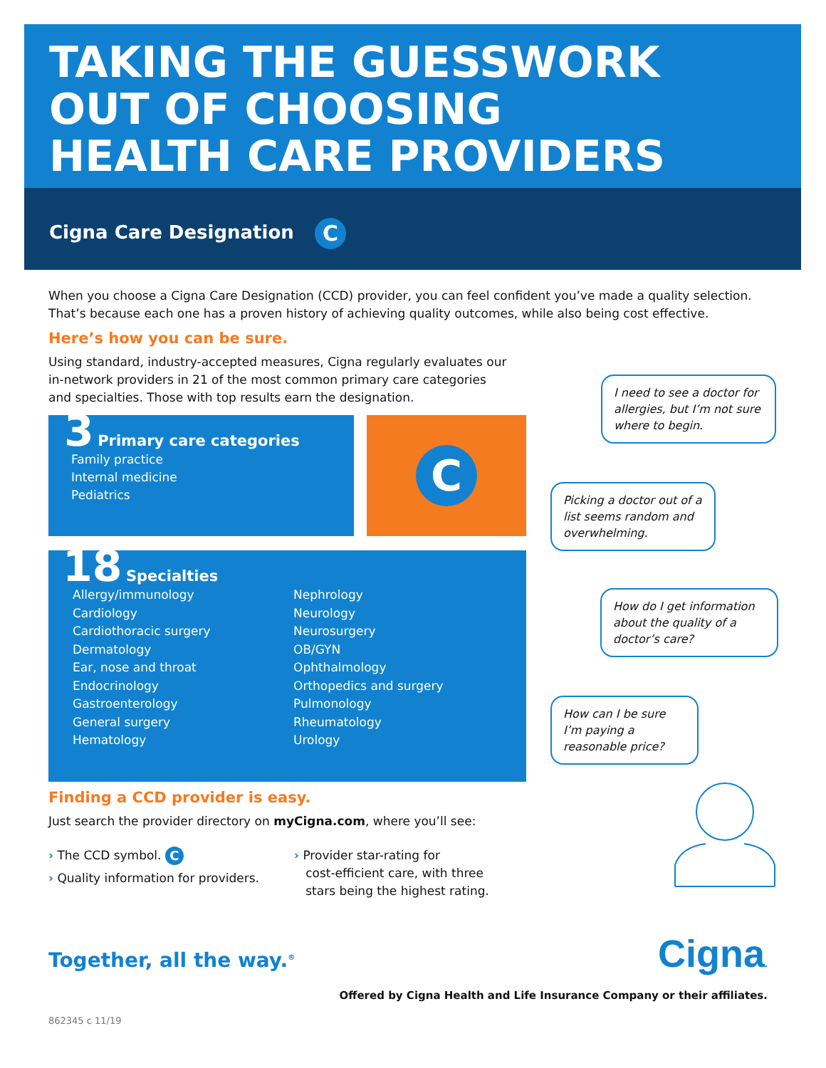TAKING THE GUESSWORK
OUT OF CHOOSING
HEALTH CARE PROVIDERS
Cigna Care Designation C
When you choose a Cigna Care Designation (CCD) provider, you can feel confident you’ve made a quality selection. That’s because each one has a proven history of achieving quality outcomes, while also being cost effective.
Here’s how you can be sure.
Using standard, industry-accepted measures, Cigna regularly evaluates our in-network providers in 21 of the most common primary care categories and specialties. Those with top results earn the designation.
3 Primary care categories
Family practice
Internal medicine
Pediatrics
C
18 Specialties
Allergy/immunology
Cardiology
Cardiothoracic surgery
Dermatology
Ear, nose and throat
Endocrinology
Gastroenterology
General surgery
Hematology
Nephrology
Neurology
Neurosurgery
OB/GYN
Ophthalmology
Orthopedics and surgery
Pulmonology
Rheumatology
Urology
Finding a CCD provider is easy.
Just search the provider directory on myCigna.com, where you’ll see:
› The CCD symbol. C
› Quality information for providers.
› Provider star-rating for
cost-efficient care, with three
stars being the highest rating.
Together, all the way.<sup>®</sup> Cigna.
Offered by Cigna Health and Life Insurance Company or their affiliates.
862345 c 11/19
I need to see a doctor for allergies, but I’m not sure where to begin.
Picking a doctor out of a list seems random and overwhelming.
How do I get information about the quality of a doctor’s care?
How can I be sure I’m paying a reasonable price?